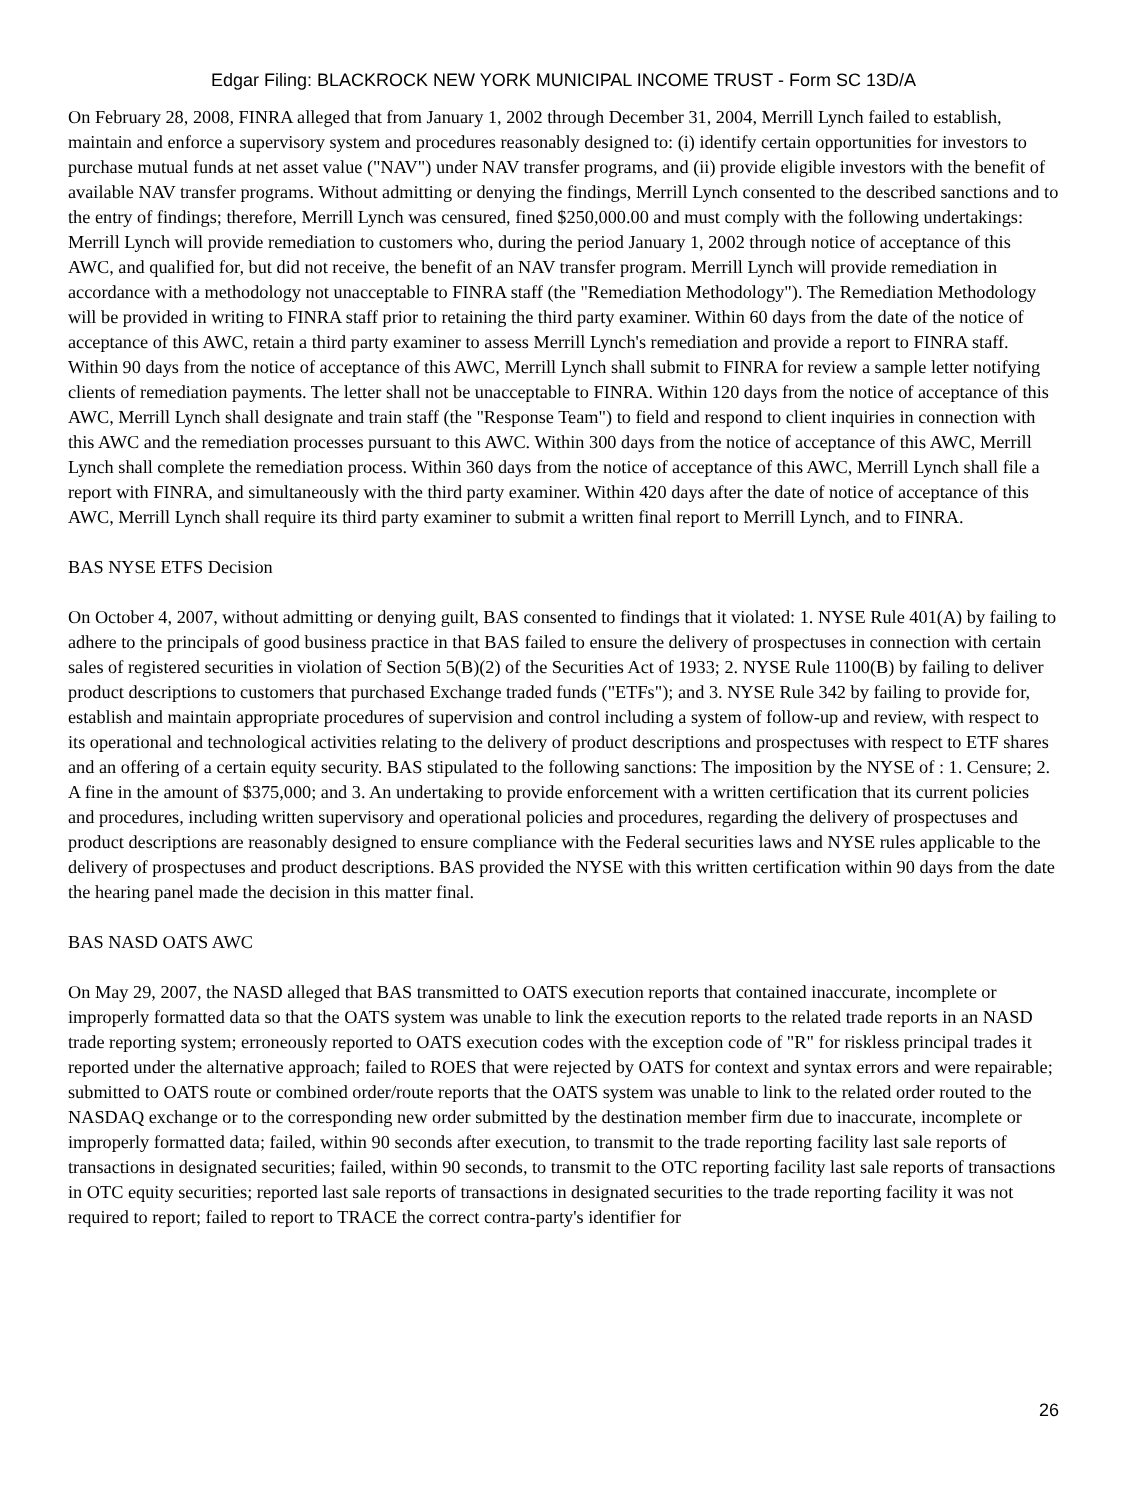Edgar Filing: BLACKROCK NEW YORK MUNICIPAL INCOME TRUST - Form SC 13D/A
On February 28, 2008, FINRA alleged that from January 1, 2002 through December 31, 2004, Merrill Lynch failed to establish, maintain and enforce a supervisory system and procedures reasonably designed to: (i) identify certain opportunities for investors to purchase mutual funds at net asset value ("NAV") under NAV transfer programs, and (ii) provide eligible investors with the benefit of available NAV transfer programs. Without admitting or denying the findings, Merrill Lynch consented to the described sanctions and to the entry of findings; therefore, Merrill Lynch was censured, fined $250,000.00 and must comply with the following undertakings: Merrill Lynch will provide remediation to customers who, during the period January 1, 2002 through notice of acceptance of this AWC, and qualified for, but did not receive, the benefit of an NAV transfer program. Merrill Lynch will provide remediation in accordance with a methodology not unacceptable to FINRA staff (the "Remediation Methodology"). The Remediation Methodology will be provided in writing to FINRA staff prior to retaining the third party examiner. Within 60 days from the date of the notice of acceptance of this AWC, retain a third party examiner to assess Merrill Lynch's remediation and provide a report to FINRA staff. Within 90 days from the notice of acceptance of this AWC, Merrill Lynch shall submit to FINRA for review a sample letter notifying clients of remediation payments. The letter shall not be unacceptable to FINRA. Within 120 days from the notice of acceptance of this AWC, Merrill Lynch shall designate and train staff (the "Response Team") to field and respond to client inquiries in connection with this AWC and the remediation processes pursuant to this AWC. Within 300 days from the notice of acceptance of this AWC, Merrill Lynch shall complete the remediation process. Within 360 days from the notice of acceptance of this AWC, Merrill Lynch shall file a report with FINRA, and simultaneously with the third party examiner. Within 420 days after the date of notice of acceptance of this AWC, Merrill Lynch shall require its third party examiner to submit a written final report to Merrill Lynch, and to FINRA.
BAS NYSE ETFS Decision
On October 4, 2007, without admitting or denying guilt, BAS consented to findings that it violated: 1. NYSE Rule 401(A) by failing to adhere to the principals of good business practice in that BAS failed to ensure the delivery of prospectuses in connection with certain sales of registered securities in violation of Section 5(B)(2) of the Securities Act of 1933; 2. NYSE Rule 1100(B) by failing to deliver product descriptions to customers that purchased Exchange traded funds ("ETFs"); and 3. NYSE Rule 342 by failing to provide for, establish and maintain appropriate procedures of supervision and control including a system of follow-up and review, with respect to its operational and technological activities relating to the delivery of product descriptions and prospectuses with respect to ETF shares and an offering of a certain equity security. BAS stipulated to the following sanctions: The imposition by the NYSE of : 1. Censure; 2. A fine in the amount of $375,000; and 3. An undertaking to provide enforcement with a written certification that its current policies and procedures, including written supervisory and operational policies and procedures, regarding the delivery of prospectuses and product descriptions are reasonably designed to ensure compliance with the Federal securities laws and NYSE rules applicable to the delivery of prospectuses and product descriptions. BAS provided the NYSE with this written certification within 90 days from the date the hearing panel made the decision in this matter final.
BAS NASD OATS AWC
On May 29, 2007, the NASD alleged that BAS transmitted to OATS execution reports that contained inaccurate, incomplete or improperly formatted data so that the OATS system was unable to link the execution reports to the related trade reports in an NASD trade reporting system; erroneously reported to OATS execution codes with the exception code of "R" for riskless principal trades it reported under the alternative approach; failed to ROES that were rejected by OATS for context and syntax errors and were repairable; submitted to OATS route or combined order/route reports that the OATS system was unable to link to the related order routed to the NASDAQ exchange or to the corresponding new order submitted by the destination member firm due to inaccurate, incomplete or improperly formatted data; failed, within 90 seconds after execution, to transmit to the trade reporting facility last sale reports of transactions in designated securities; failed, within 90 seconds, to transmit to the OTC reporting facility last sale reports of transactions in OTC equity securities; reported last sale reports of transactions in designated securities to the trade reporting facility it was not required to report; failed to report to TRACE the correct contra-party's identifier for
26